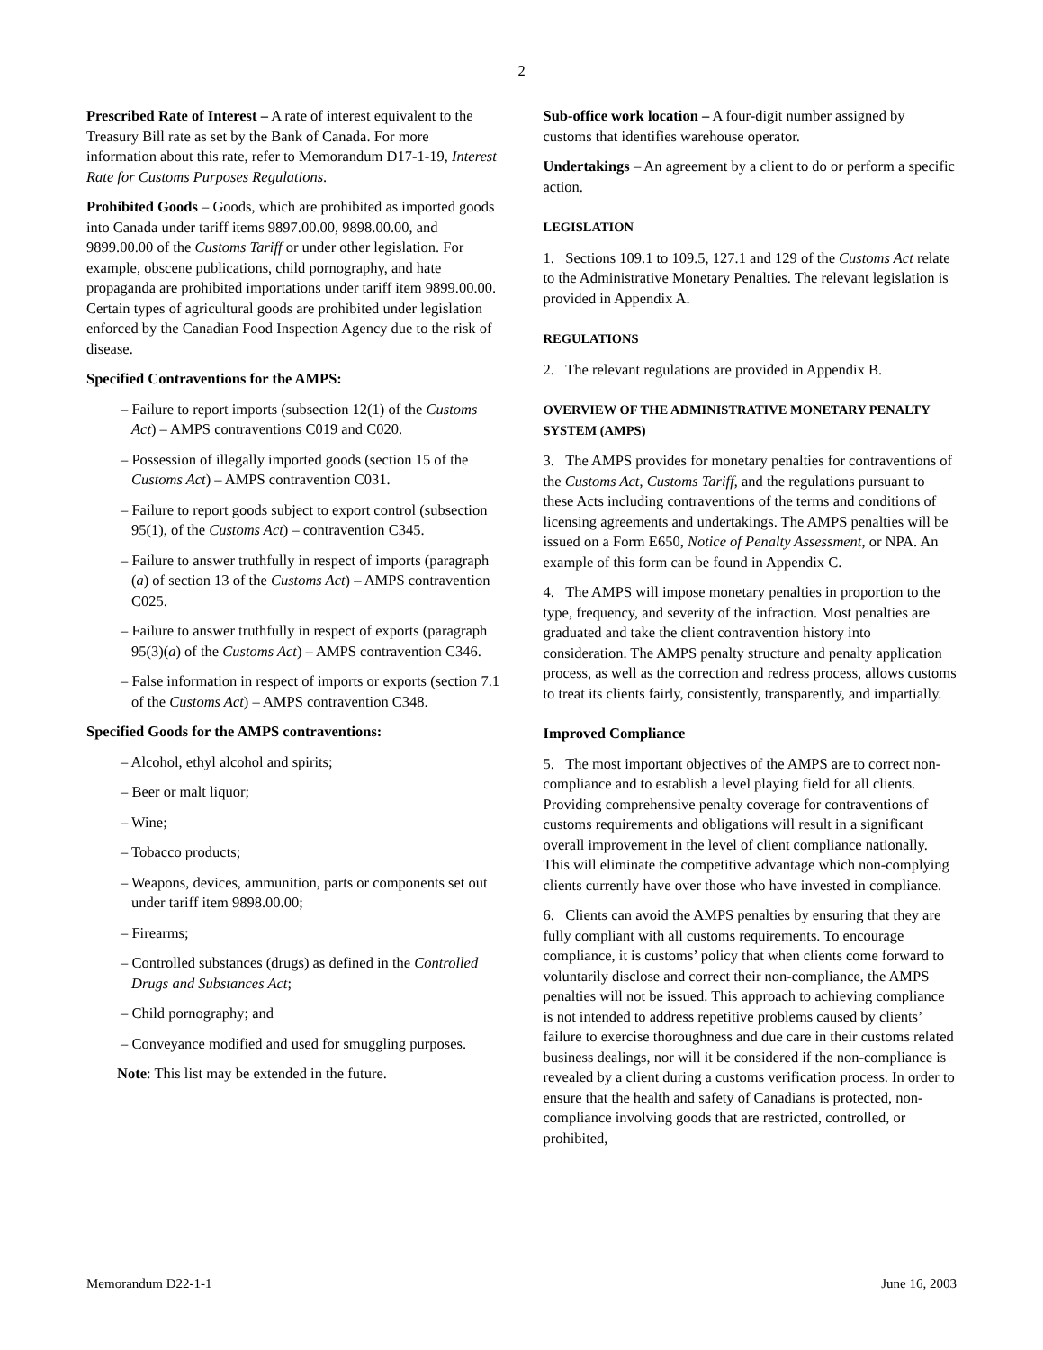2
Prescribed Rate of Interest – A rate of interest equivalent to the Treasury Bill rate as set by the Bank of Canada. For more information about this rate, refer to Memorandum D17-1-19, Interest Rate for Customs Purposes Regulations.
Prohibited Goods – Goods, which are prohibited as imported goods into Canada under tariff items 9897.00.00, 9898.00.00, and 9899.00.00 of the Customs Tariff or under other legislation. For example, obscene publications, child pornography, and hate propaganda are prohibited importations under tariff item 9899.00.00. Certain types of agricultural goods are prohibited under legislation enforced by the Canadian Food Inspection Agency due to the risk of disease.
Specified Contraventions for the AMPS:
– Failure to report imports (subsection 12(1) of the Customs Act) – AMPS contraventions C019 and C020.
– Possession of illegally imported goods (section 15 of the Customs Act) – AMPS contravention C031.
– Failure to report goods subject to export control (subsection 95(1), of the Customs Act) – contravention C345.
– Failure to answer truthfully in respect of imports (paragraph (a) of section 13 of the Customs Act) – AMPS contravention C025.
– Failure to answer truthfully in respect of exports (paragraph 95(3)(a) of the Customs Act) – AMPS contravention C346.
– False information in respect of imports or exports (section 7.1 of the Customs Act) – AMPS contravention C348.
Specified Goods for the AMPS contraventions:
– Alcohol, ethyl alcohol and spirits;
– Beer or malt liquor;
– Wine;
– Tobacco products;
– Weapons, devices, ammunition, parts or components set out under tariff item 9898.00.00;
– Firearms;
– Controlled substances (drugs) as defined in the Controlled Drugs and Substances Act;
– Child pornography; and
– Conveyance modified and used for smuggling purposes.
Note: This list may be extended in the future.
Sub-office work location – A four-digit number assigned by customs that identifies warehouse operator.
Undertakings – An agreement by a client to do or perform a specific action.
LEGISLATION
1. Sections 109.1 to 109.5, 127.1 and 129 of the Customs Act relate to the Administrative Monetary Penalties. The relevant legislation is provided in Appendix A.
REGULATIONS
2. The relevant regulations are provided in Appendix B.
OVERVIEW OF THE ADMINISTRATIVE MONETARY PENALTY SYSTEM (AMPS)
3. The AMPS provides for monetary penalties for contraventions of the Customs Act, Customs Tariff, and the regulations pursuant to these Acts including contraventions of the terms and conditions of licensing agreements and undertakings. The AMPS penalties will be issued on a Form E650, Notice of Penalty Assessment, or NPA. An example of this form can be found in Appendix C.
4. The AMPS will impose monetary penalties in proportion to the type, frequency, and severity of the infraction. Most penalties are graduated and take the client contravention history into consideration. The AMPS penalty structure and penalty application process, as well as the correction and redress process, allows customs to treat its clients fairly, consistently, transparently, and impartially.
Improved Compliance
5. The most important objectives of the AMPS are to correct non-compliance and to establish a level playing field for all clients. Providing comprehensive penalty coverage for contraventions of customs requirements and obligations will result in a significant overall improvement in the level of client compliance nationally. This will eliminate the competitive advantage which non-complying clients currently have over those who have invested in compliance.
6. Clients can avoid the AMPS penalties by ensuring that they are fully compliant with all customs requirements. To encourage compliance, it is customs’ policy that when clients come forward to voluntarily disclose and correct their non-compliance, the AMPS penalties will not be issued. This approach to achieving compliance is not intended to address repetitive problems caused by clients’ failure to exercise thoroughness and due care in their customs related business dealings, nor will it be considered if the non-compliance is revealed by a client during a customs verification process. In order to ensure that the health and safety of Canadians is protected, non-compliance involving goods that are restricted, controlled, or prohibited,
Memorandum D22-1-1 June 16, 2003